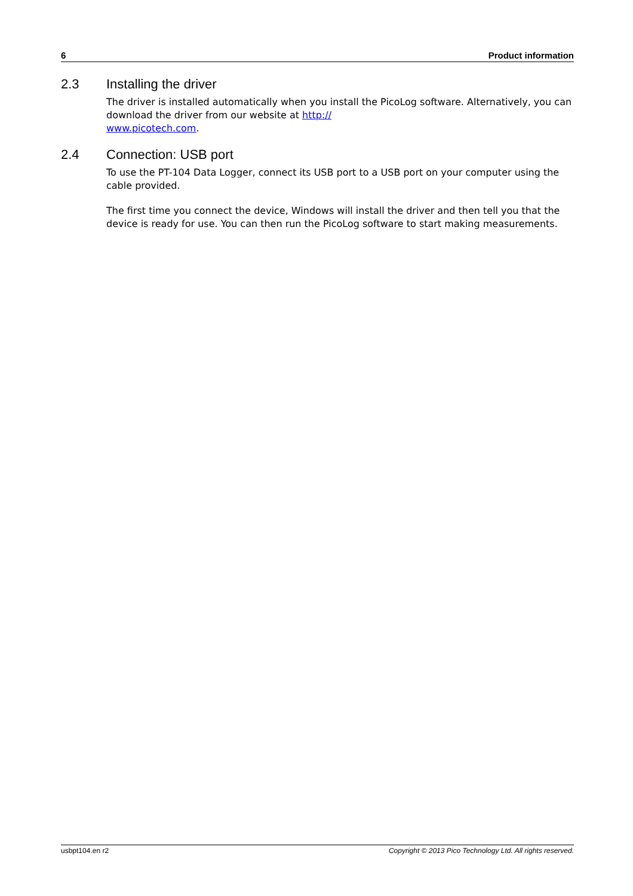6 Product information
2.3 Installing the driver
The driver is installed automatically when you install the PicoLog software. Alternatively, you can download the driver from our website at http://
www.picotech.com.
2.4 Connection: USB port
To use the PT-104 Data Logger, connect its USB port to a USB port on your computer using the cable provided.
The first time you connect the device, Windows will install the driver and then tell you that the device is ready for use. You can then run the PicoLog software to start making measurements.
usbpt104.en r2 Copyright © 2013 Pico Technology Ltd. All rights reserved.